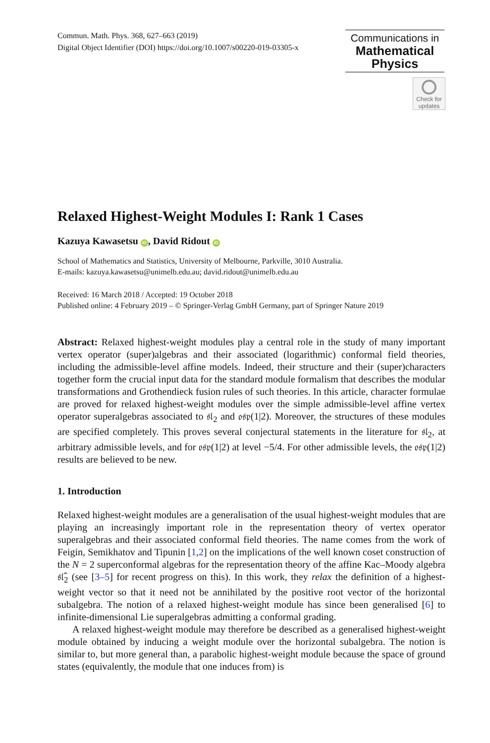Commun. Math. Phys. 368, 627–663 (2019)
Digital Object Identifier (DOI) https://doi.org/10.1007/s00220-019-03305-x
Communications in
Mathematical
Physics
Check for updates
Relaxed Highest-Weight Modules I: Rank 1 Cases
Kazuya Kawasetsu iD, David Ridout iD
School of Mathematics and Statistics, University of Melbourne, Parkville, 3010 Australia.
E-mails: kazuya.kawasetsu@unimelb.edu.au; david.ridout@unimelb.edu.au
Received: 16 March 2018 / Accepted: 19 October 2018
Published online: 4 February 2019 – © Springer-Verlag GmbH Germany, part of Springer Nature 2019
Abstract: Relaxed highest-weight modules play a central role in the study of many important vertex operator (super)algebras and their associated (logarithmic) conformal field theories, including the admissible-level affine models. Indeed, their structure and their (super)characters together form the crucial input data for the standard module formalism that describes the modular transformations and Grothendieck fusion rules of such theories. In this article, character formulae are proved for relaxed highest-weight modules over the simple admissible-level affine vertex operator superalgebras associated to 𝔰𝔩<sub>2</sub> and 𝔬𝔰𝔭(1|2). Moreover, the structures of these modules are specified completely. This proves several conjectural statements in the literature for 𝔰𝔩<sub>2</sub>, at arbitrary admissible levels, and for 𝔬𝔰𝔭(1|2) at level −5/4. For other admissible levels, the 𝔬𝔰𝔭(1|2) results are believed to be new.
1. Introduction
Relaxed highest-weight modules are a generalisation of the usual highest-weight modules that are playing an increasingly important role in the representation theory of vertex operator superalgebras and their associated conformal field theories. The name comes from the work of Feigin, Semikhatov and Tipunin [1,2] on the implications of the well known coset construction of the N = 2 superconformal algebras for the representation theory of the affine Kac–Moody algebra 𝔰𝔩̂<sub>2</sub> (see [3–5] for recent progress on this). In this work, they relax the definition of a highest-weight vector so that it need not be annihilated by the positive root vector of the horizontal subalgebra. The notion of a relaxed highest-weight module has since been generalised [6] to infinite-dimensional Lie superalgebras admitting a conformal grading.
A relaxed highest-weight module may therefore be described as a generalised highest-weight module obtained by inducing a weight module over the horizontal subalgebra. The notion is similar to, but more general than, a parabolic highest-weight module because the space of ground states (equivalently, the module that one induces from) is